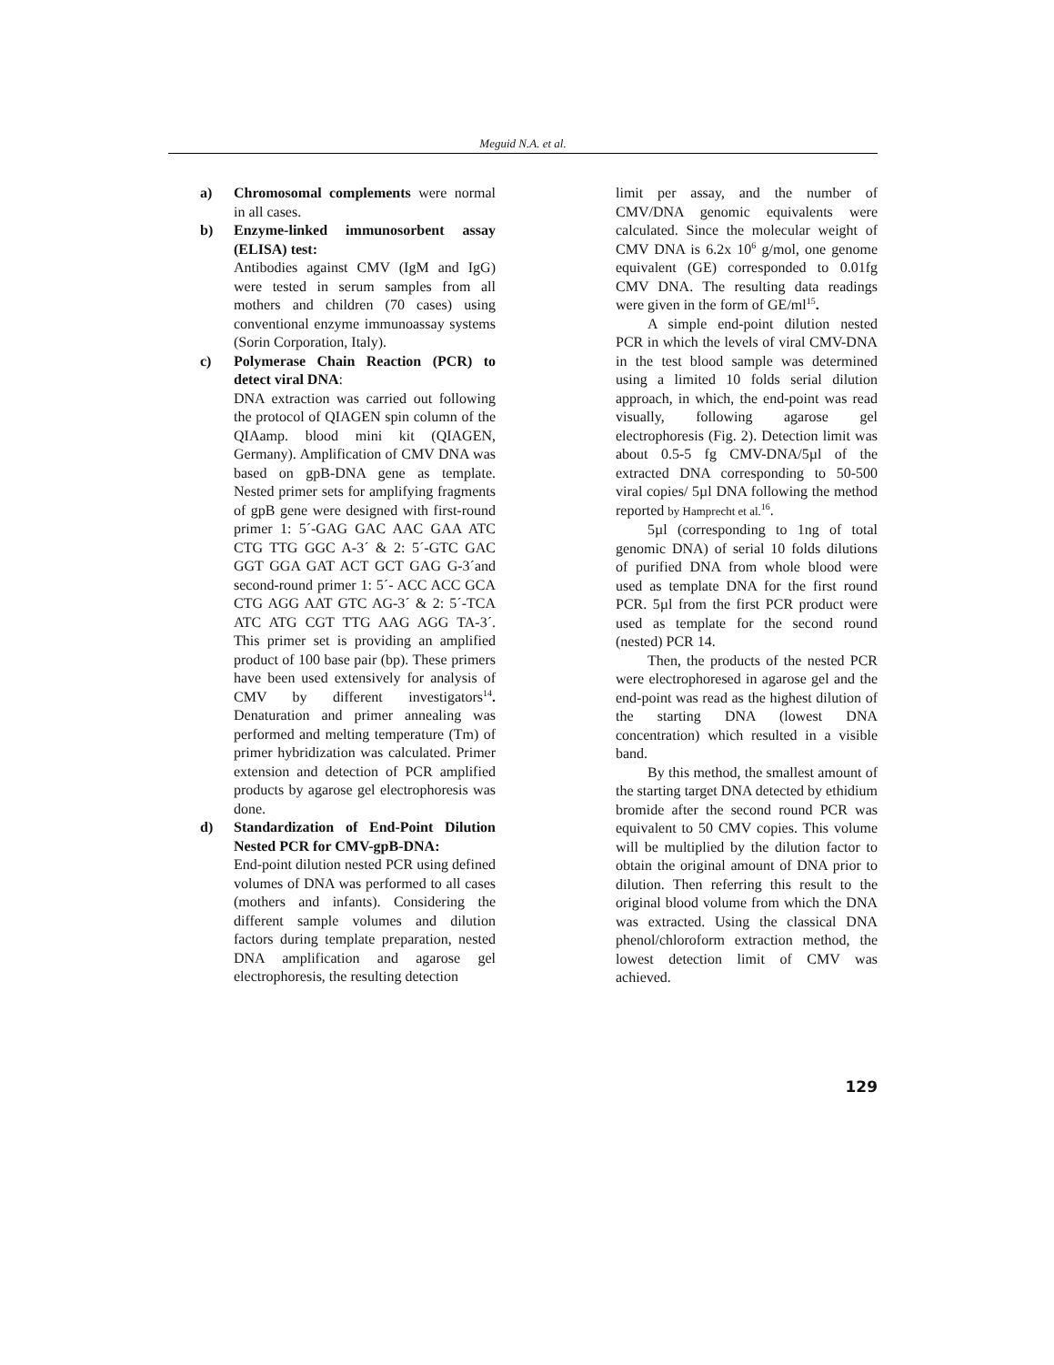Meguid N.A. et al.
a) Chromosomal complements were normal in all cases.
b) Enzyme-linked immunosorbent assay (ELISA) test:
Antibodies against CMV (IgM and IgG) were tested in serum samples from all mothers and children (70 cases) using conventional enzyme immunoassay systems (Sorin Corporation, Italy).
c) Polymerase Chain Reaction (PCR) to detect viral DNA:
DNA extraction was carried out following the protocol of QIAGEN spin column of the QIAamp. blood mini kit (QIAGEN, Germany). Amplification of CMV DNA was based on gpB-DNA gene as template. Nested primer sets for amplifying fragments of gpB gene were designed with first-round primer 1: 5´-GAG GAC AAC GAA ATC CTG TTG GGC A-3´ & 2: 5´-GTC GAC GGT GGA GAT ACT GCT GAG G-3´and second-round primer 1: 5´- ACC ACC GCA CTG AGG AAT GTC AG-3´ & 2: 5´-TCA ATC ATG CGT TTG AAG AGG TA-3´. This primer set is providing an amplified product of 100 base pair (bp). These primers have been used extensively for analysis of CMV by different investigators<sup>14</sup>. Denaturation and primer annealing was performed and melting temperature (Tm) of primer hybridization was calculated. Primer extension and detection of PCR amplified products by agarose gel electrophoresis was done.
d) Standardization of End-Point Dilution Nested PCR for CMV-gpB-DNA:
End-point dilution nested PCR using defined volumes of DNA was performed to all cases (mothers and infants). Considering the different sample volumes and dilution factors during template preparation, nested DNA amplification and agarose gel electrophoresis, the resulting detection
limit per assay, and the number of CMV/DNA genomic equivalents were calculated. Since the molecular weight of CMV DNA is 6.2x 10<sup>6</sup> g/mol, one genome equivalent (GE) corresponded to 0.01fg CMV DNA. The resulting data readings were given in the form of GE/ml<sup>15</sup>.
A simple end-point dilution nested PCR in which the levels of viral CMV-DNA in the test blood sample was determined using a limited 10 folds serial dilution approach, in which, the end-point was read visually, following agarose gel electrophoresis (Fig. 2). Detection limit was about 0.5-5 fg CMV-DNA/5µl of the extracted DNA corresponding to 50-500 viral copies/ 5µl DNA following the method reported by Hamprecht et al.<sup>16</sup>.
5µl (corresponding to 1ng of total genomic DNA) of serial 10 folds dilutions of purified DNA from whole blood were used as template DNA for the first round PCR. 5µl from the first PCR product were used as template for the second round (nested) PCR 14.
Then, the products of the nested PCR were electrophoresed in agarose gel and the end-point was read as the highest dilution of the starting DNA (lowest DNA concentration) which resulted in a visible band.
By this method, the smallest amount of the starting target DNA detected by ethidium bromide after the second round PCR was equivalent to 50 CMV copies. This volume will be multiplied by the dilution factor to obtain the original amount of DNA prior to dilution. Then referring this result to the original blood volume from which the DNA was extracted. Using the classical DNA phenol/chloroform extraction method, the lowest detection limit of CMV was achieved.
129